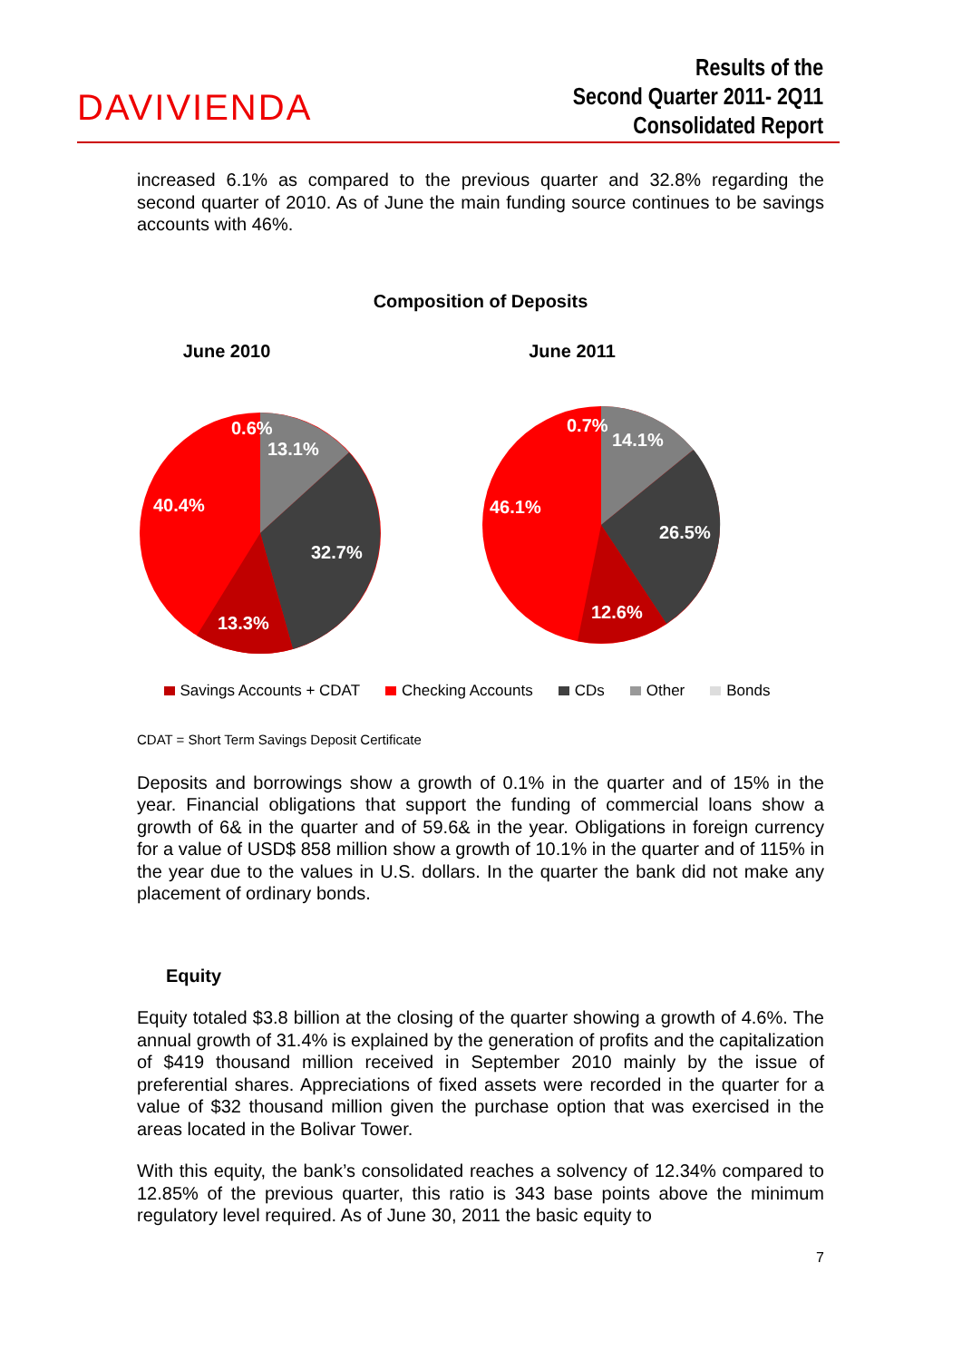DAVIVIENDA
Results of the
Second Quarter 2011- 2Q11
Consolidated Report
increased 6.1% as compared to the previous quarter and 32.8% regarding the second quarter of 2010. As of June the main funding source continues to be savings accounts with 46%.
Composition of Deposits
June 2010
June 2011
0.6%
13.1%
40.4%
32.7%
13.3%
0.7%
14.1%
46.1%
26.5%
12.6%
Savings Accounts + CDAT Checking Accounts CDs Other Bonds
CDAT = Short Term Savings Deposit Certificate
Deposits and borrowings show a growth of 0.1% in the quarter and of 15% in the year. Financial obligations that support the funding of commercial loans show a growth of 6& in the quarter and of 59.6& in the year. Obligations in foreign currency for a value of USD$ 858 million show a growth of 10.1% in the quarter and of 115% in the year due to the values in U.S. dollars. In the quarter the bank did not make any placement of ordinary bonds.
Equity
Equity totaled $3.8 billion at the closing of the quarter showing a growth of 4.6%. The annual growth of 31.4% is explained by the generation of profits and the capitalization of $419 thousand million received in September 2010 mainly by the issue of preferential shares. Appreciations of fixed assets were recorded in the quarter for a value of $32 thousand million given the purchase option that was exercised in the areas located in the Bolivar Tower.
With this equity, the bank’s consolidated reaches a solvency of 12.34% compared to 12.85% of the previous quarter, this ratio is 343 base points above the minimum regulatory level required. As of June 30, 2011 the basic equity to
7